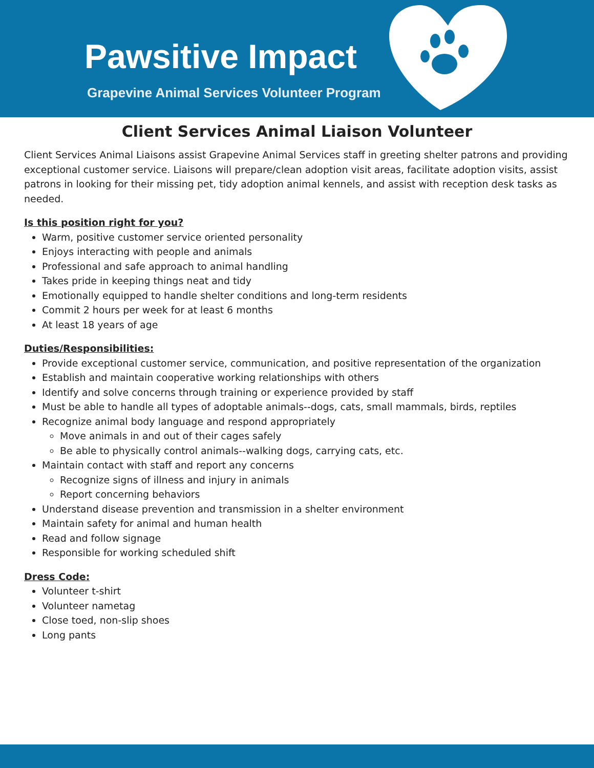Pawsitive Impact
Grapevine Animal Services Volunteer Program
Client Services Animal Liaison Volunteer
Client Services Animal Liaisons assist Grapevine Animal Services staff in greeting shelter patrons and providing exceptional customer service. Liaisons will prepare/clean adoption visit areas, facilitate adoption visits, assist patrons in looking for their missing pet, tidy adoption animal kennels, and assist with reception desk tasks as needed.
Is this position right for you?
Warm, positive customer service oriented personality
Enjoys interacting with people and animals
Professional and safe approach to animal handling
Takes pride in keeping things neat and tidy
Emotionally equipped to handle shelter conditions and long-term residents
Commit 2 hours per week for at least 6 months
At least 18 years of age
Duties/Responsibilities:
Provide exceptional customer service, communication, and positive representation of the organization
Establish and maintain cooperative working relationships with others
Identify and solve concerns through training or experience provided by staff
Must be able to handle all types of adoptable animals--dogs, cats, small mammals, birds, reptiles
Recognize animal body language and respond appropriately
Move animals in and out of their cages safely
Be able to physically control animals--walking dogs, carrying cats, etc.
Maintain contact with staff and report any concerns
Recognize signs of illness and injury in animals
Report concerning behaviors
Understand disease prevention and transmission in a shelter environment
Maintain safety for animal and human health
Read and follow signage
Responsible for working scheduled shift
Dress Code:
Volunteer t-shirt
Volunteer nametag
Close toed, non-slip shoes
Long pants